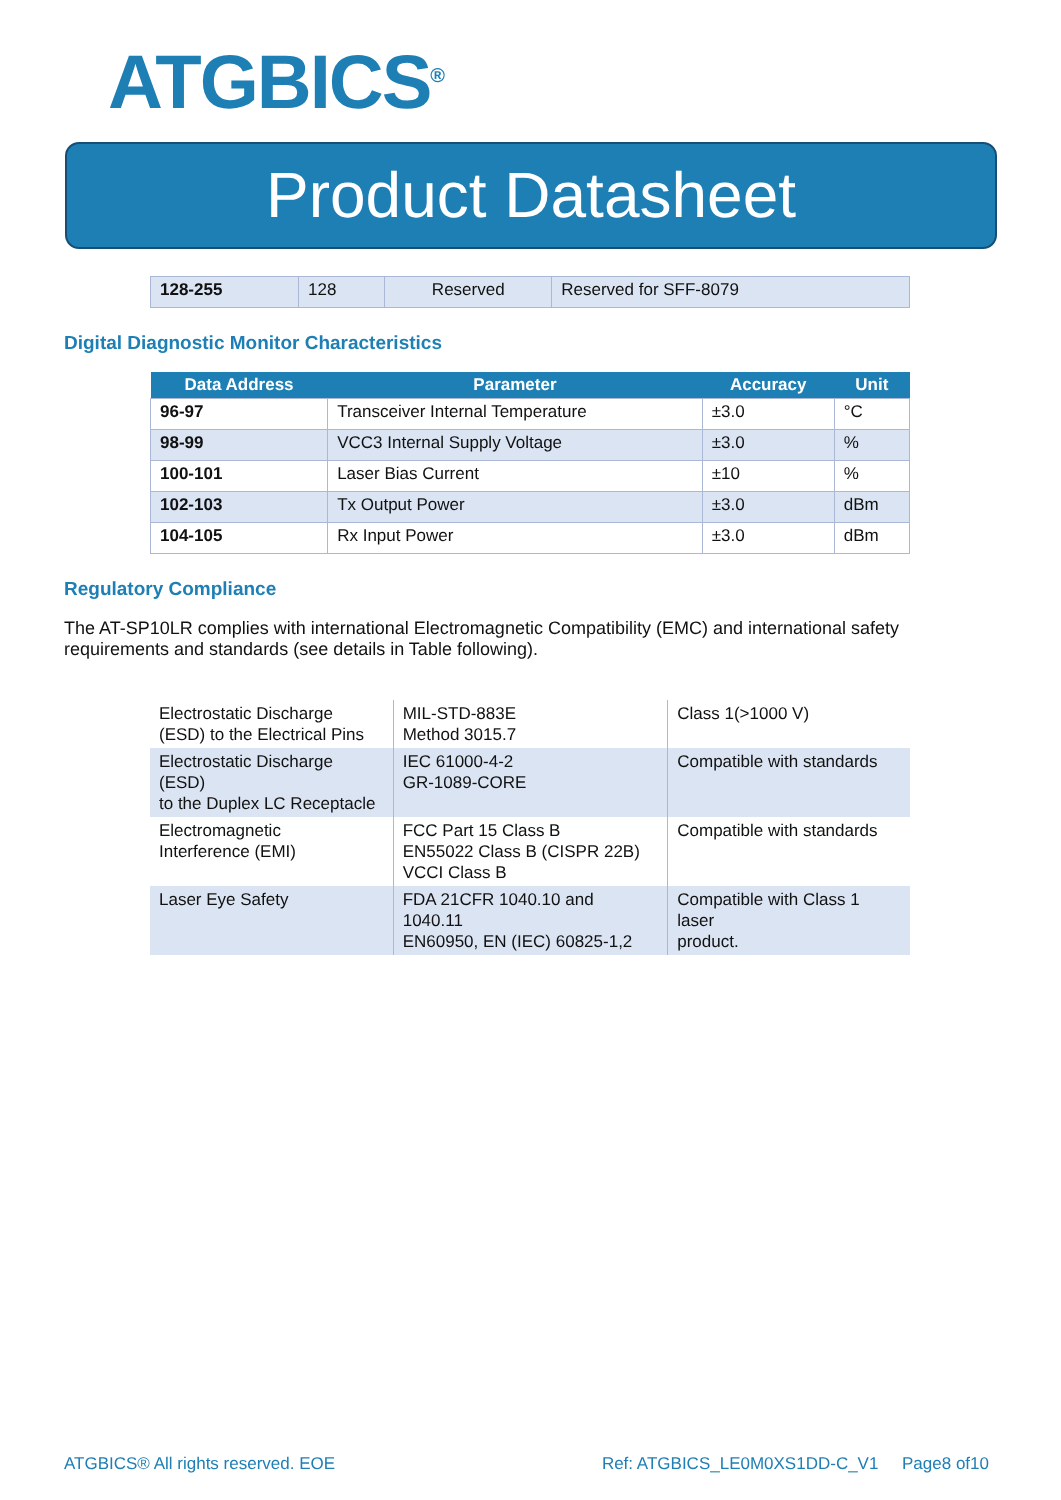ATGBICS<sup>®</sup>
Product Datasheet
| 128-255 | 128 | Reserved | Reserved for SFF-8079 |
Digital Diagnostic Monitor Characteristics
| Data Address | Parameter | Accuracy | Unit |
| --- | --- | --- | --- |
| 96-97 | Transceiver Internal Temperature | ±3.0 | °C |
| 98-99 | VCC3 Internal Supply Voltage | ±3.0 | % |
| 100-101 | Laser Bias Current | ±10 | % |
| 102-103 | Tx Output Power | ±3.0 | dBm |
| 104-105 | Rx Input Power | ±3.0 | dBm |
Regulatory Compliance
The AT-SP10LR complies with international Electromagnetic Compatibility (EMC) and international safety requirements and standards (see details in Table following).
| Electrostatic Discharge (ESD) to the Electrical Pins | MIL-STD-883E Method 3015.7 | Class 1(>1000 V) |
| Electrostatic Discharge (ESD) to the Duplex LC Receptacle | IEC 61000-4-2 GR-1089-CORE | Compatible with standards |
| Electromagnetic Interference (EMI) | FCC Part 15 Class B EN55022 Class B (CISPR 22B) VCCI Class B | Compatible with standards |
| Laser Eye Safety | FDA 21CFR 1040.10 and 1040.11 EN60950, EN (IEC) 60825-1,2 | Compatible with Class 1 laser product. |
ATGBICS® All rights reserved. EOE Ref: ATGBICS_LE0M0XS1DD-C_V1 Page8 of10